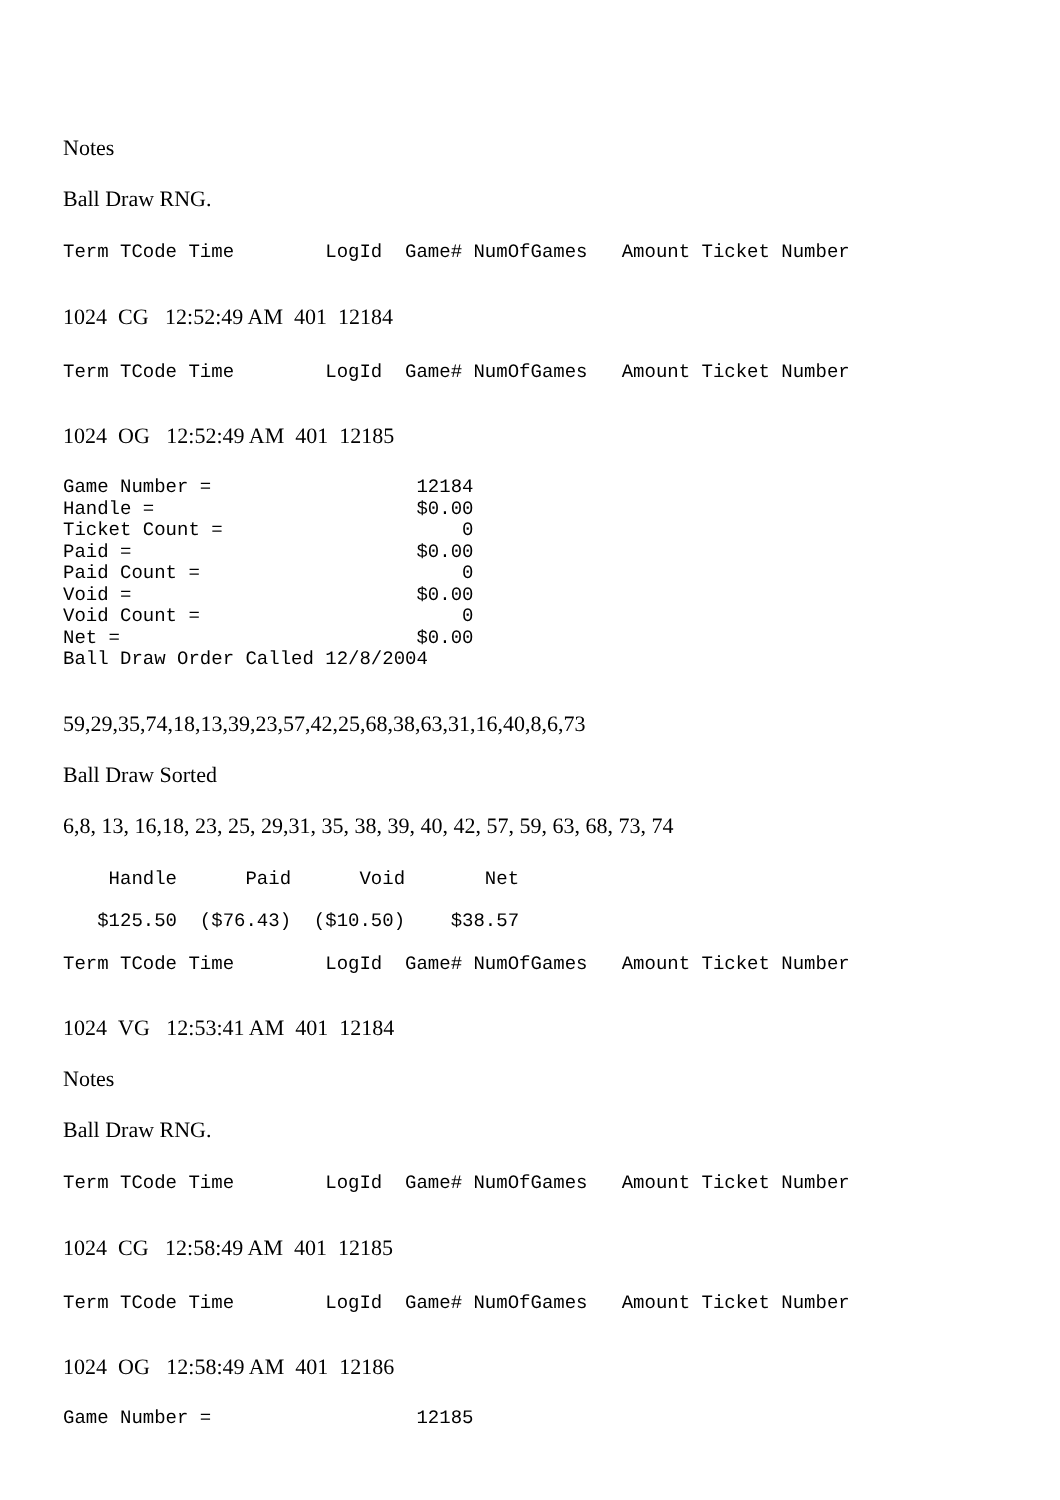Notes
Ball Draw RNG.
Term TCode Time LogId Game# NumOfGames Amount Ticket Number
1024 CG 12:52:49 AM 401 12184
Term TCode Time LogId Game# NumOfGames Amount Ticket Number
1024 OG 12:52:49 AM 401 12185
Game Number = 12184 Handle = $0.00 Ticket Count = 0 Paid = $0.00 Paid Count = 0 Void = $0.00 Void Count = 0 Net = $0.00 Ball Draw Order Called 12/8/2004
59,29,35,74,18,13,39,23,57,42,25,68,38,63,31,16,40,8,6,73
Ball Draw Sorted
6,8, 13, 16,18, 23, 25, 29,31, 35, 38, 39, 40, 42, 57, 59, 63, 68, 73, 74
Handle Paid Void Net
$125.50 ($76.43) ($10.50) $38.57
Term TCode Time LogId Game# NumOfGames Amount Ticket Number
1024 VG 12:53:41 AM 401 12184
Notes
Ball Draw RNG.
Term TCode Time LogId Game# NumOfGames Amount Ticket Number
1024 CG 12:58:49 AM 401 12185
Term TCode Time LogId Game# NumOfGames Amount Ticket Number
1024 OG 12:58:49 AM 401 12186
Game Number = 12185